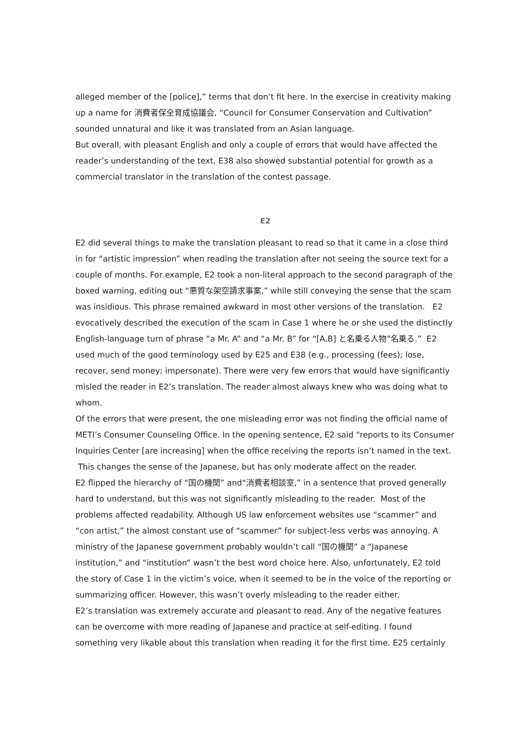alleged member of the [police],” terms that don’t fit here. In the exercise in creativity making up a name for 消費者保全育成協議会, “Council for Consumer Conservation and Cultivation” sounded unnatural and like it was translated from an Asian language.
But overall, with pleasant English and only a couple of errors that would have affected the reader’s understanding of the text, E38 also showed substantial potential for growth as a commercial translator in the translation of the contest passage.
E2
E2 did several things to make the translation pleasant to read so that it came in a close third in for “artistic impression” when reading the translation after not seeing the source text for a couple of months. For example, E2 took a non-literal approach to the second paragraph of the boxed warning, editing out “悪質な架空請求事案,” while still conveying the sense that the scam was insidious. This phrase remained awkward in most other versions of the translation. E2 evocatively described the execution of the scam in Case 1 where he or she used the distinctly English-language turn of phrase “a Mr. A” and “a Mr. B” for “[A,B] と名乗る人物”名乗る.” E2 used much of the good terminology used by E25 and E38 (e.g., processing (fees); lose, recover, send money; impersonate). There were very few errors that would have significantly misled the reader in E2’s translation. The reader almost always knew who was doing what to whom.
Of the errors that were present, the one misleading error was not finding the official name of METI’s Consumer Counseling Office. In the opening sentence, E2 said “reports to its Consumer Inquiries Center [are increasing] when the office receiving the reports isn’t named in the text. This changes the sense of the Japanese, but has only moderate affect on the reader.
E2 flipped the hierarchy of “国の機関” and“消費者相談室,” in a sentence that proved generally hard to understand, but this was not significantly misleading to the reader. Most of the problems affected readability. Although US law enforcement websites use “scammer” and “con artist,” the almost constant use of “scammer” for subject-less verbs was annoying. A ministry of the Japanese government probably wouldn’t call “国の機関” a “Japanese institution,” and “institution” wasn’t the best word choice here. Also, unfortunately, E2 told the story of Case 1 in the victim’s voice, when it seemed to be in the voice of the reporting or summarizing officer. However, this wasn’t overly misleading to the reader either.
E2’s translation was extremely accurate and pleasant to read. Any of the negative features can be overcome with more reading of Japanese and practice at self-editing. I found something very likable about this translation when reading it for the first time. E25 certainly